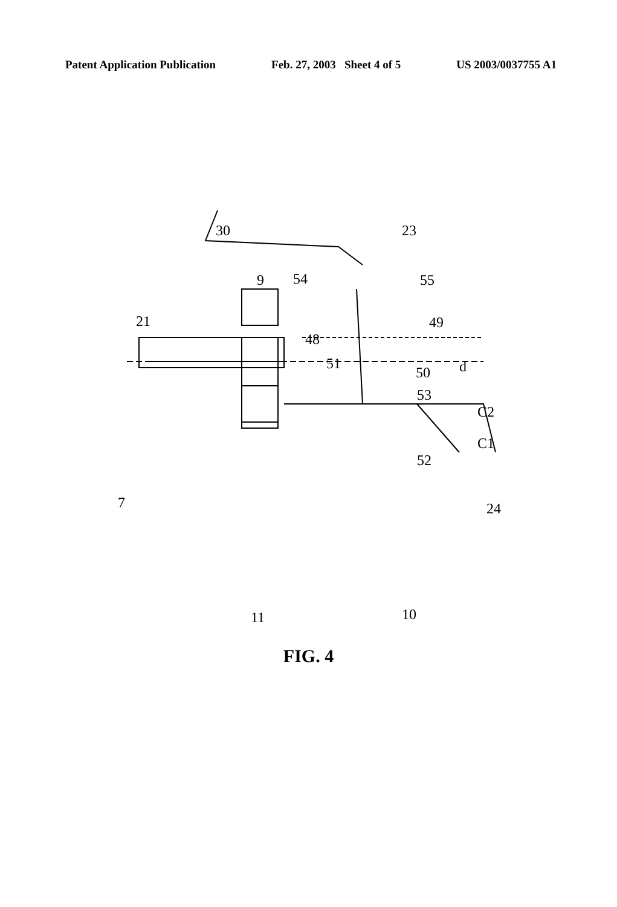Patent Application Publication Feb. 27, 2003 Sheet 4 of 5 US 2003/0037755 A1
30 23
9 54 55
21
48
49
51
50 d
53
C2
C1
52
7 24
11 10
FIG. 4